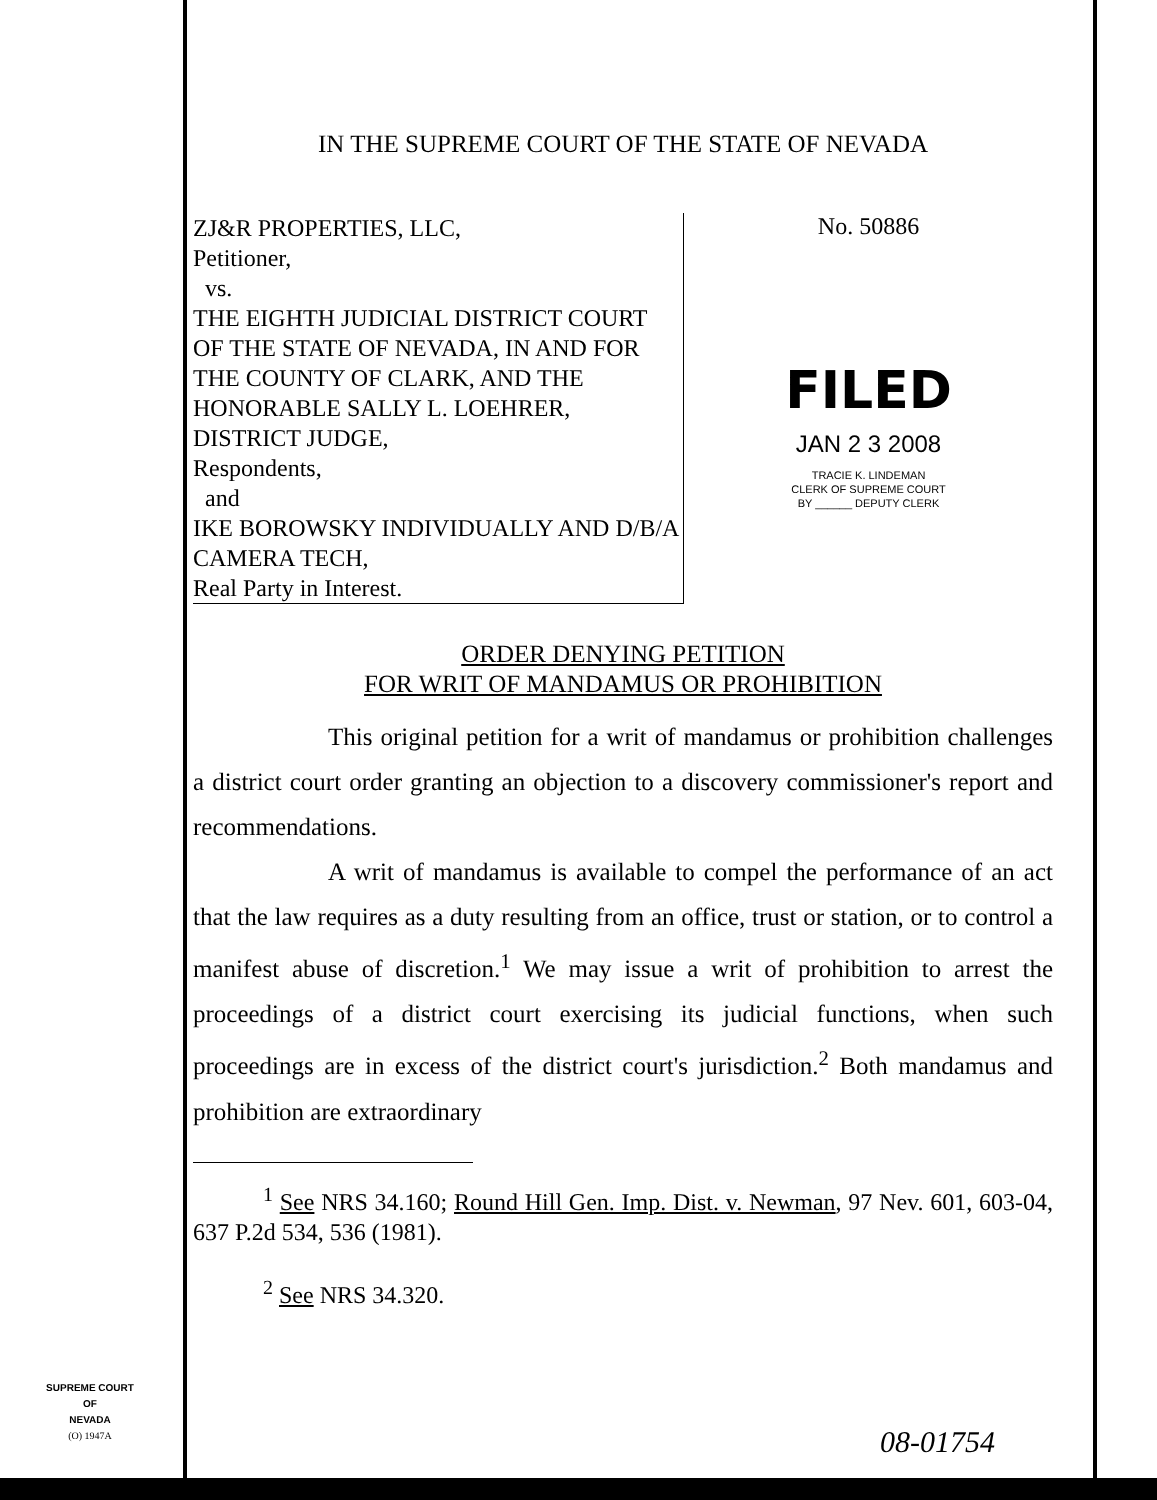IN THE SUPREME COURT OF THE STATE OF NEVADA
ZJ&R PROPERTIES, LLC,
Petitioner,
vs.
THE EIGHTH JUDICIAL DISTRICT COURT OF THE STATE OF NEVADA, IN AND FOR THE COUNTY OF CLARK, AND THE HONORABLE SALLY L. LOEHRER, DISTRICT JUDGE,
Respondents,
and
IKE BOROWSKY INDIVIDUALLY AND D/B/A CAMERA TECH,
Real Party in Interest.
No. 50886
FILED
JAN 2 3 2008
TRACIE K. LINDEMAN
CLERK OF SUPREME COURT
BY ______ DEPUTY CLERK
ORDER DENYING PETITION
FOR WRIT OF MANDAMUS OR PROHIBITION
This original petition for a writ of mandamus or prohibition challenges a district court order granting an objection to a discovery commissioner's report and recommendations.
A writ of mandamus is available to compel the performance of an act that the law requires as a duty resulting from an office, trust or station, or to control a manifest abuse of discretion.<sup>1</sup> We may issue a writ of prohibition to arrest the proceedings of a district court exercising its judicial functions, when such proceedings are in excess of the district court's jurisdiction.<sup>2</sup> Both mandamus and prohibition are extraordinary
<sup>1</sup> See NRS 34.160; Round Hill Gen. Imp. Dist. v. Newman, 97 Nev. 601, 603-04, 637 P.2d 534, 536 (1981).
<sup>2</sup> See NRS 34.320.
SUPREME COURT
OF
NEVADA
(O) 1947A
08-01754